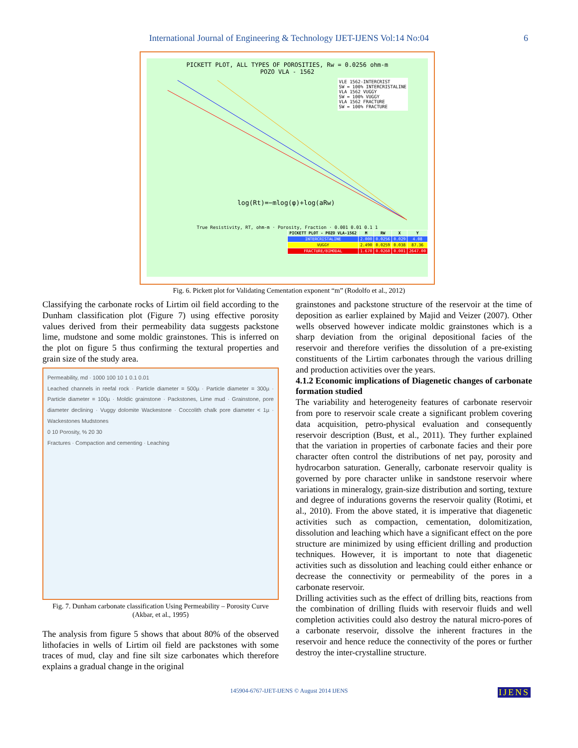International Journal of Engineering & Technology IJET-IJENS Vol:14 No:04 6
PICKETT PLOT, ALL TYPES OF POROSITIES, Rw = 0.0256 ohm-m
POZO VLA - 1562
log(Rt)=−mlog(φ)+log(aRw)
VLE 1562-INTERCRIST
SW = 100% INTERCRISTALINE
VLA 1562 VUGGY
SW = 100% VUGGY
VLA 1562 FRACTURE
SW = 100% FRACTURE
True Resistivity, RT, ohm-m · Porosity, Fraction · 0.001 0.01 0.1 1
| PICKETT PLOT - POZO VLA-1562 | M | RW | X | Y |
| --- | --- | --- | --- | --- |
| INTERCRISTALINE | 2.000 | 0.0256 | 0.029 | 4.08 |
| VUGGY | 2.490 | 0.0259 | 0.038 | 87.36 |
| FRACTURE/BIMODAL | 1.670 | 0.0260 | 0.001 | 2647.00 |
Fig. 6. Pickett plot for Validating Cementation exponent “m” (Rodolfo et al., 2012)
Classifying the carbonate rocks of Lirtim oil field according to the Dunham classification plot (Figure 7) using effective porosity values derived from their permeability data suggests packstone lime, mudstone and some moldic grainstones. This is inferred on the plot on figure 5 thus confirming the textural properties and grain size of the study area.
Permeability, md · 1000 100 10 1 0.1 0.01
Leached channels in reefal rock · Particle diameter = 500µ · Particle diameter = 300µ · Particle diameter = 100µ · Moldic grainstone · Packstones, Lime mud · Grainstone, pore diameter declining · Vuggy dolomite Wackestone · Coccolith chalk pore diameter < 1µ · Wackestones Mudstones
0 10 Porosity, % 20 30
Fractures · Compaction and cementing · Leaching
Fig. 7. Dunham carbonate classification Using Permeability – Porosity Curve (Akbar, et al., 1995)
The analysis from figure 5 shows that about 80% of the observed lithofacies in wells of Lirtim oil field are packstones with some traces of mud, clay and fine silt size carbonates which therefore explains a gradual change in the original
grainstones and packstone structure of the reservoir at the time of deposition as earlier explained by Majid and Veizer (2007). Other wells observed however indicate moldic grainstones which is a sharp deviation from the original depositional facies of the reservoir and therefore verifies the dissolution of a pre-existing constituents of the Lirtim carbonates through the various drilling and production activities over the years.
4.1.2 Economic implications of Diagenetic changes of carbonate formation studied
The variability and heterogeneity features of carbonate reservoir from pore to reservoir scale create a significant problem covering data acquisition, petro-physical evaluation and consequently reservoir description (Bust, et al., 2011). They further explained that the variation in properties of carbonate facies and their pore character often control the distributions of net pay, porosity and hydrocarbon saturation. Generally, carbonate reservoir quality is governed by pore character unlike in sandstone reservoir where variations in mineralogy, grain-size distribution and sorting, texture and degree of indurations governs the reservoir quality (Rotimi, et al., 2010). From the above stated, it is imperative that diagenetic activities such as compaction, cementation, dolomitization, dissolution and leaching which have a significant effect on the pore structure are minimized by using efficient drilling and production techniques. However, it is important to note that diagenetic activities such as dissolution and leaching could either enhance or decrease the connectivity or permeability of the pores in a carbonate reservoir.
Drilling activities such as the effect of drilling bits, reactions from the combination of drilling fluids with reservoir fluids and well completion activities could also destroy the natural micro-pores of a carbonate reservoir, dissolve the inherent fractures in the reservoir and hence reduce the connectivity of the pores or further destroy the inter-crystalline structure.
145904-6767-IJET-IJENS © August 2014 IJENS IJENS